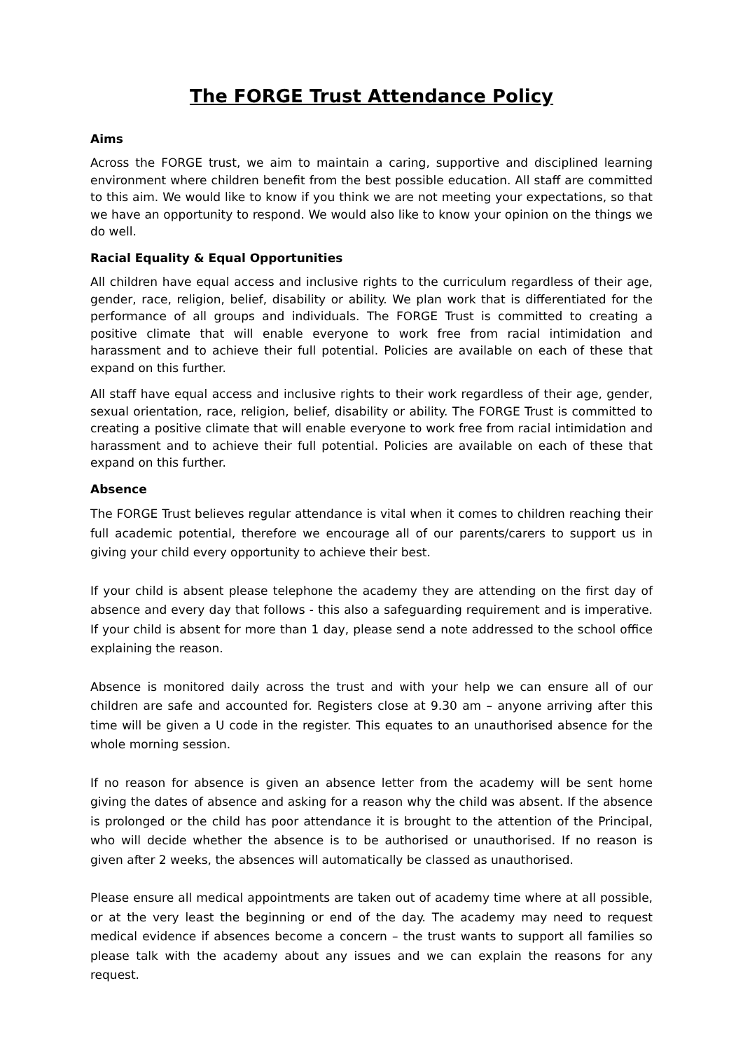The FORGE Trust Attendance Policy
Aims
Across the FORGE trust, we aim to maintain a caring, supportive and disciplined learning environment where children benefit from the best possible education. All staff are committed to this aim. We would like to know if you think we are not meeting your expectations, so that we have an opportunity to respond. We would also like to know your opinion on the things we do well.
Racial Equality & Equal Opportunities
All children have equal access and inclusive rights to the curriculum regardless of their age, gender, race, religion, belief, disability or ability. We plan work that is differentiated for the performance of all groups and individuals. The FORGE Trust is committed to creating a positive climate that will enable everyone to work free from racial intimidation and harassment and to achieve their full potential. Policies are available on each of these that expand on this further.
All staff have equal access and inclusive rights to their work regardless of their age, gender, sexual orientation, race, religion, belief, disability or ability. The FORGE Trust is committed to creating a positive climate that will enable everyone to work free from racial intimidation and harassment and to achieve their full potential. Policies are available on each of these that expand on this further.
Absence
The FORGE Trust believes regular attendance is vital when it comes to children reaching their full academic potential, therefore we encourage all of our parents/carers to support us in giving your child every opportunity to achieve their best.
If your child is absent please telephone the academy they are attending on the first day of absence and every day that follows - this also a safeguarding requirement and is imperative. If your child is absent for more than 1 day, please send a note addressed to the school office explaining the reason.
Absence is monitored daily across the trust and with your help we can ensure all of our children are safe and accounted for. Registers close at 9.30 am – anyone arriving after this time will be given a U code in the register. This equates to an unauthorised absence for the whole morning session.
If no reason for absence is given an absence letter from the academy will be sent home giving the dates of absence and asking for a reason why the child was absent. If the absence is prolonged or the child has poor attendance it is brought to the attention of the Principal, who will decide whether the absence is to be authorised or unauthorised. If no reason is given after 2 weeks, the absences will automatically be classed as unauthorised.
Please ensure all medical appointments are taken out of academy time where at all possible, or at the very least the beginning or end of the day. The academy may need to request medical evidence if absences become a concern – the trust wants to support all families so please talk with the academy about any issues and we can explain the reasons for any request.